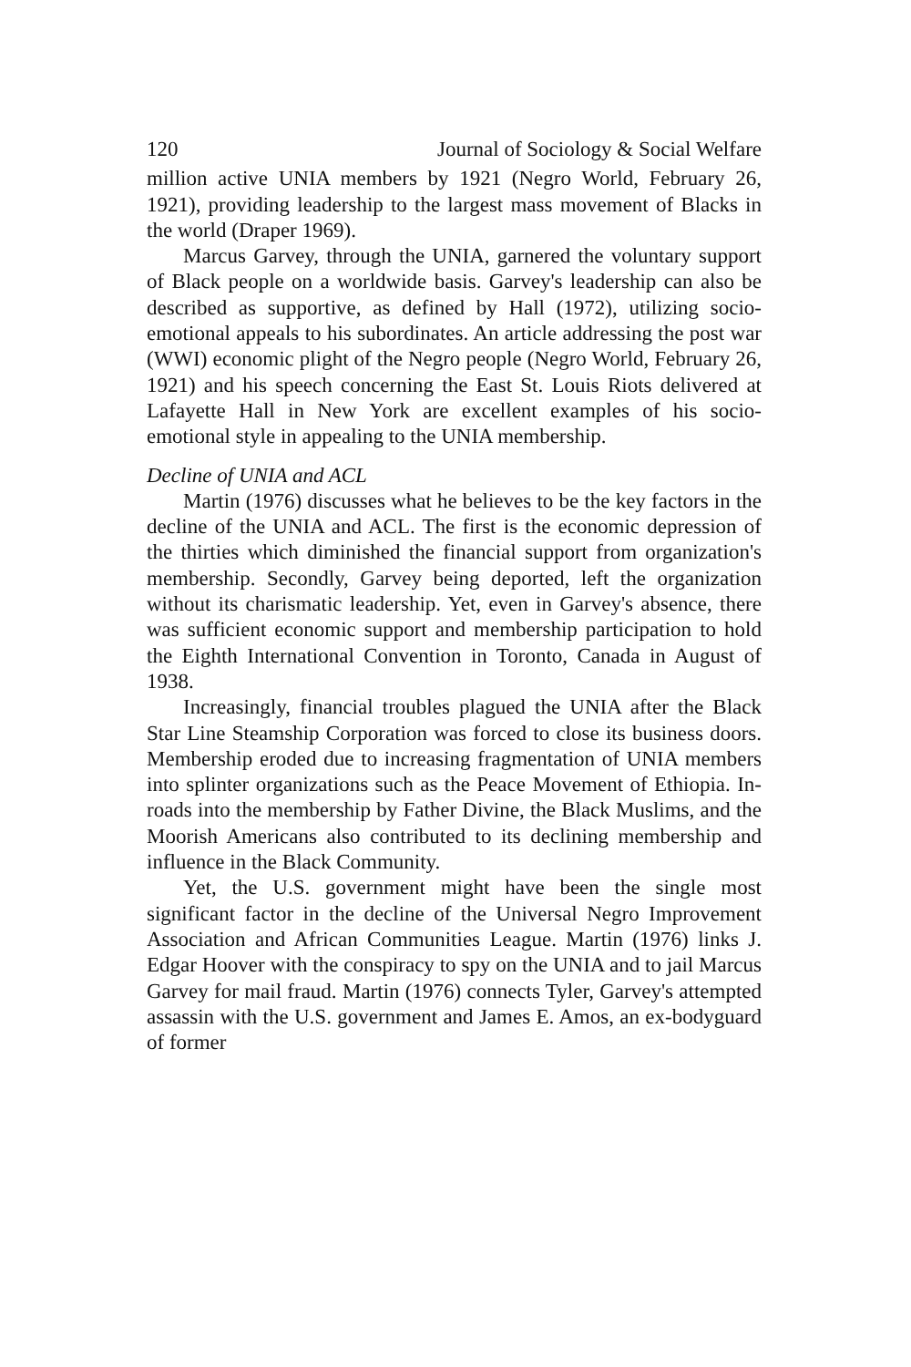120 Journal of Sociology & Social Welfare
million active UNIA members by 1921 (Negro World, February 26, 1921), providing leadership to the largest mass movement of Blacks in the world (Draper 1969).
Marcus Garvey, through the UNIA, garnered the voluntary support of Black people on a worldwide basis. Garvey's leadership can also be described as supportive, as defined by Hall (1972), utilizing socio-emotional appeals to his subordinates. An article addressing the post war (WWI) economic plight of the Negro people (Negro World, February 26, 1921) and his speech concerning the East St. Louis Riots delivered at Lafayette Hall in New York are excellent examples of his socio-emotional style in appealing to the UNIA membership.
Decline of UNIA and ACL
Martin (1976) discusses what he believes to be the key factors in the decline of the UNIA and ACL. The first is the economic depression of the thirties which diminished the financial support from organization's membership. Secondly, Garvey being deported, left the organization without its charismatic leadership. Yet, even in Garvey's absence, there was sufficient economic support and membership participation to hold the Eighth International Convention in Toronto, Canada in August of 1938.
Increasingly, financial troubles plagued the UNIA after the Black Star Line Steamship Corporation was forced to close its business doors. Membership eroded due to increasing fragmentation of UNIA members into splinter organizations such as the Peace Movement of Ethiopia. In-roads into the membership by Father Divine, the Black Muslims, and the Moorish Americans also contributed to its declining membership and influence in the Black Community.
Yet, the U.S. government might have been the single most significant factor in the decline of the Universal Negro Improvement Association and African Communities League. Martin (1976) links J. Edgar Hoover with the conspiracy to spy on the UNIA and to jail Marcus Garvey for mail fraud. Martin (1976) connects Tyler, Garvey's attempted assassin with the U.S. government and James E. Amos, an ex-bodyguard of former